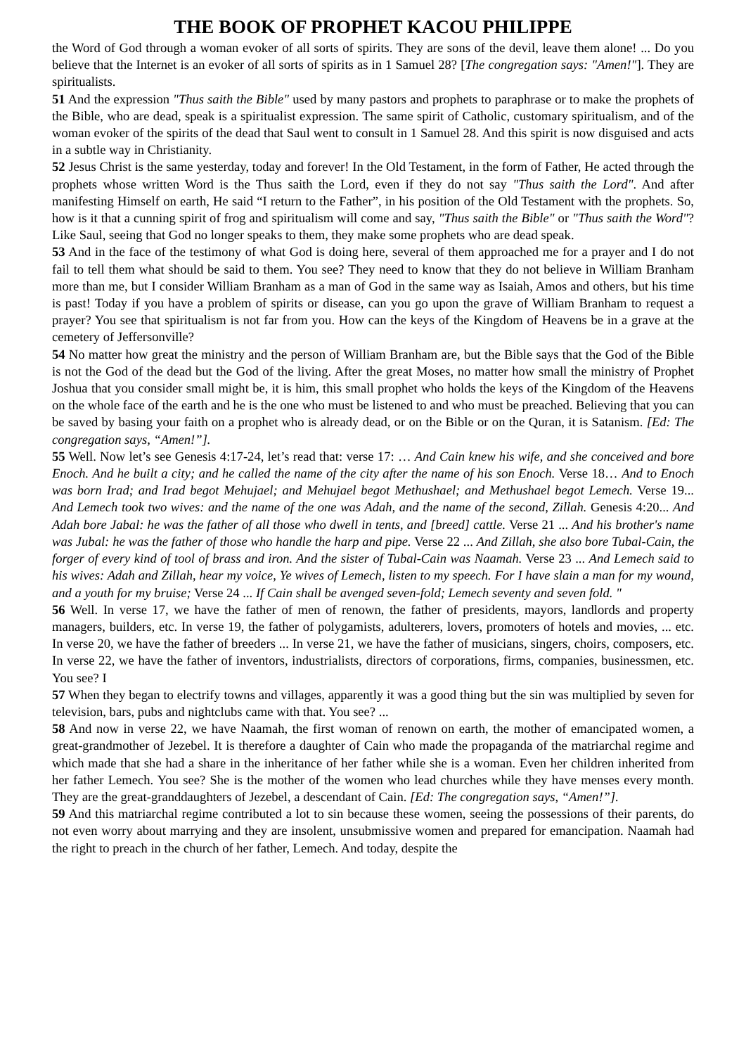THE BOOK OF PROPHET KACOU PHILIPPE
the Word of God through a woman evoker of all sorts of spirits. They are sons of the devil, leave them alone! ... Do you believe that the Internet is an evoker of all sorts of spirits as in 1 Samuel 28? [The congregation says: "Amen!"]. They are spiritualists.
51 And the expression "Thus saith the Bible" used by many pastors and prophets to paraphrase or to make the prophets of the Bible, who are dead, speak is a spiritualist expression. The same spirit of Catholic, customary spiritualism, and of the woman evoker of the spirits of the dead that Saul went to consult in 1 Samuel 28. And this spirit is now disguised and acts in a subtle way in Christianity.
52 Jesus Christ is the same yesterday, today and forever! In the Old Testament, in the form of Father, He acted through the prophets whose written Word is the Thus saith the Lord, even if they do not say "Thus saith the Lord". And after manifesting Himself on earth, He said “I return to the Father”, in his position of the Old Testament with the prophets. So, how is it that a cunning spirit of frog and spiritualism will come and say, "Thus saith the Bible" or "Thus saith the Word"? Like Saul, seeing that God no longer speaks to them, they make some prophets who are dead speak.
53 And in the face of the testimony of what God is doing here, several of them approached me for a prayer and I do not fail to tell them what should be said to them. You see? They need to know that they do not believe in William Branham more than me, but I consider William Branham as a man of God in the same way as Isaiah, Amos and others, but his time is past! Today if you have a problem of spirits or disease, can you go upon the grave of William Branham to request a prayer? You see that spiritualism is not far from you. How can the keys of the Kingdom of Heavens be in a grave at the cemetery of Jeffersonville?
54 No matter how great the ministry and the person of William Branham are, but the Bible says that the God of the Bible is not the God of the dead but the God of the living. After the great Moses, no matter how small the ministry of Prophet Joshua that you consider small might be, it is him, this small prophet who holds the keys of the Kingdom of the Heavens on the whole face of the earth and he is the one who must be listened to and who must be preached. Believing that you can be saved by basing your faith on a prophet who is already dead, or on the Bible or on the Quran, it is Satanism. [Ed: The congregation says, “Amen!”].
55 Well. Now let’s see Genesis 4:17-24, let’s read that: verse 17: … And Cain knew his wife, and she conceived and bore Enoch. And he built a city; and he called the name of the city after the name of his son Enoch. Verse 18… And to Enoch was born Irad; and Irad begot Mehujael; and Mehujael begot Methushael; and Methushael begot Lemech. Verse 19... And Lemech took two wives: and the name of the one was Adah, and the name of the second, Zillah. Genesis 4:20... And Adah bore Jabal: he was the father of all those who dwell in tents, and [breed] cattle. Verse 21 ... And his brother's name was Jubal: he was the father of those who handle the harp and pipe. Verse 22 ... And Zillah, she also bore Tubal-Cain, the forger of every kind of tool of brass and iron. And the sister of Tubal-Cain was Naamah. Verse 23 ... And Lemech said to his wives: Adah and Zillah, hear my voice, Ye wives of Lemech, listen to my speech. For I have slain a man for my wound, and a youth for my bruise; Verse 24 ... If Cain shall be avenged seven-fold; Lemech seventy and seven fold. "
56 Well. In verse 17, we have the father of men of renown, the father of presidents, mayors, landlords and property managers, builders, etc. In verse 19, the father of polygamists, adulterers, lovers, promoters of hotels and movies, ... etc. In verse 20, we have the father of breeders ... In verse 21, we have the father of musicians, singers, choirs, composers, etc. In verse 22, we have the father of inventors, industrialists, directors of corporations, firms, companies, businessmen, etc. You see? I
57 When they began to electrify towns and villages, apparently it was a good thing but the sin was multiplied by seven for television, bars, pubs and nightclubs came with that. You see? ...
58 And now in verse 22, we have Naamah, the first woman of renown on earth, the mother of emancipated women, a great-grandmother of Jezebel. It is therefore a daughter of Cain who made the propaganda of the matriarchal regime and which made that she had a share in the inheritance of her father while she is a woman. Even her children inherited from her father Lemech. You see? She is the mother of the women who lead churches while they have menses every month. They are the great-granddaughters of Jezebel, a descendant of Cain. [Ed: The congregation says, “Amen!”].
59 And this matriarchal regime contributed a lot to sin because these women, seeing the possessions of their parents, do not even worry about marrying and they are insolent, unsubmissive women and prepared for emancipation. Naamah had the right to preach in the church of her father, Lemech. And today, despite the